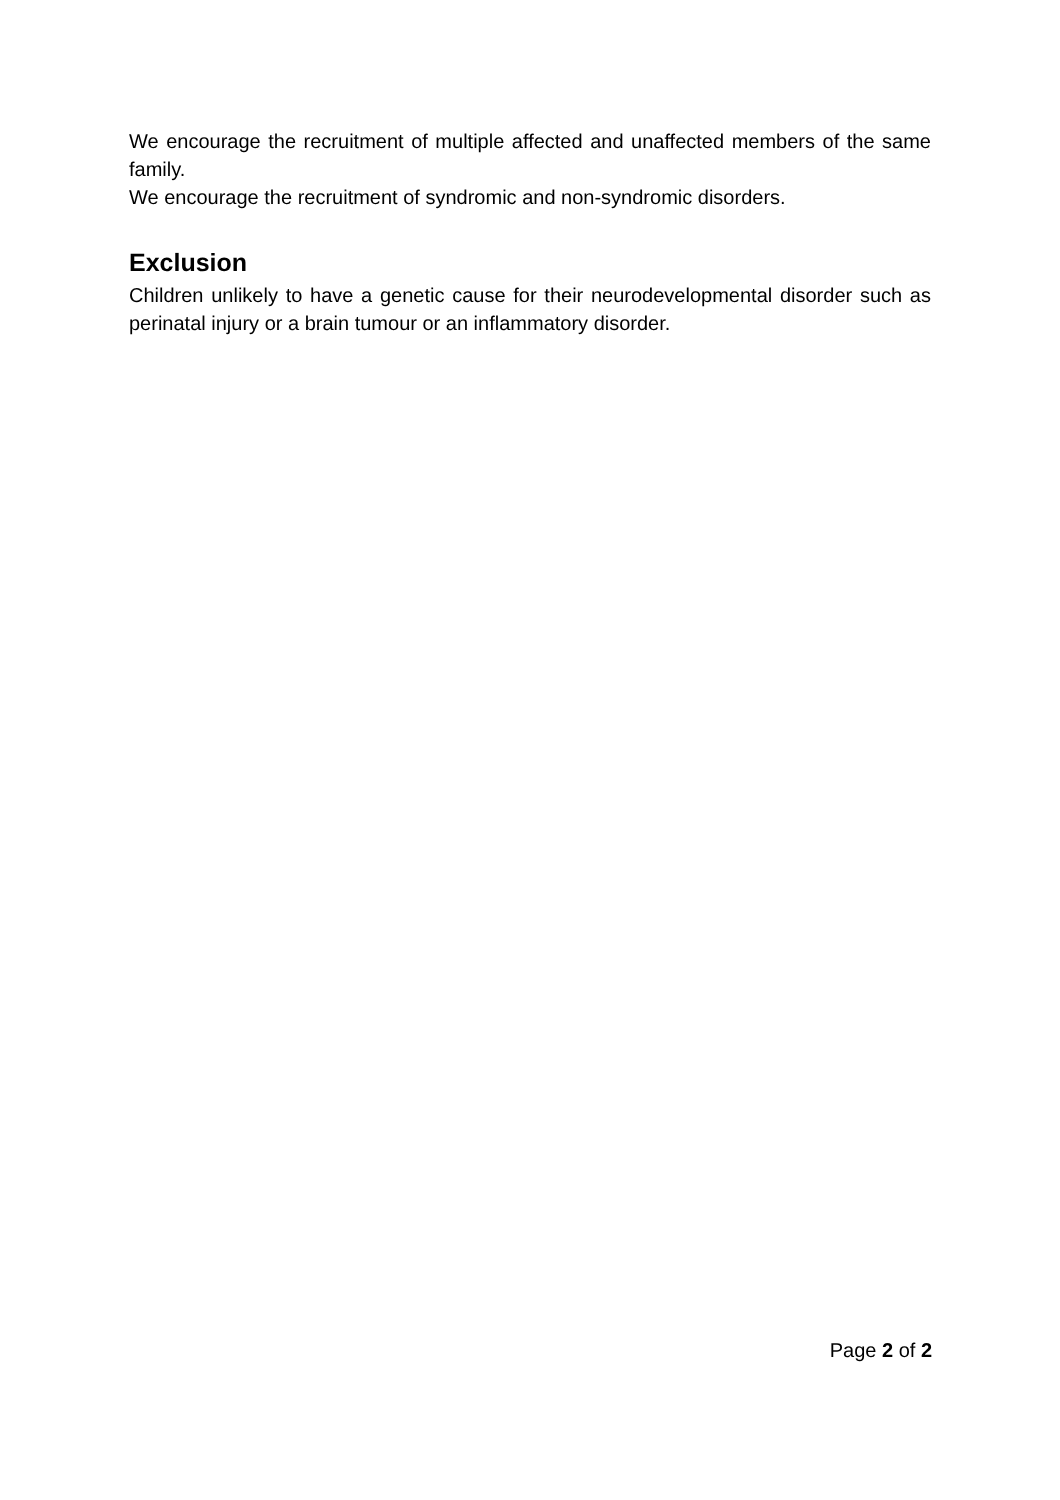We encourage the recruitment of multiple affected and unaffected members of the same family.
We encourage the recruitment of syndromic and non-syndromic disorders.
Exclusion
Children unlikely to have a genetic cause for their neurodevelopmental disorder such as perinatal injury or a brain tumour or an inflammatory disorder.
Page 2 of 2